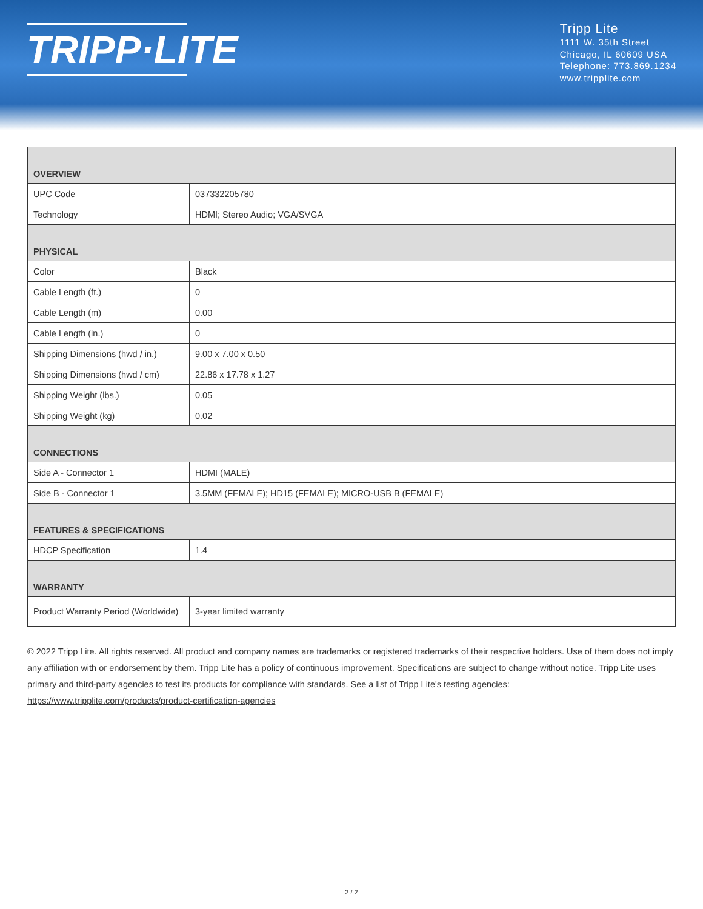TRIPP·LITE
Tripp Lite
1111 W. 35th Street
Chicago, IL 60609 USA
Telephone: 773.869.1234
www.tripplite.com
| OVERVIEW | |
| --- | --- |
| UPC Code | 037332205780 |
| Technology | HDMI; Stereo Audio; VGA/SVGA |
| PHYSICAL | |
| Color | Black |
| Cable Length (ft.) | 0 |
| Cable Length (m) | 0.00 |
| Cable Length (in.) | 0 |
| Shipping Dimensions (hwd / in.) | 9.00 x 7.00 x 0.50 |
| Shipping Dimensions (hwd / cm) | 22.86 x 17.78 x 1.27 |
| Shipping Weight (lbs.) | 0.05 |
| Shipping Weight (kg) | 0.02 |
| CONNECTIONS | |
| Side A - Connector 1 | HDMI (MALE) |
| Side B - Connector 1 | 3.5MM (FEMALE); HD15 (FEMALE); MICRO-USB B (FEMALE) |
| FEATURES & SPECIFICATIONS | |
| HDCP Specification | 1.4 |
| WARRANTY | |
| Product Warranty Period (Worldwide) | 3-year limited warranty |
© 2022 Tripp Lite. All rights reserved. All product and company names are trademarks or registered trademarks of their respective holders. Use of them does not imply any affiliation with or endorsement by them. Tripp Lite has a policy of continuous improvement. Specifications are subject to change without notice. Tripp Lite uses primary and third-party agencies to test its products for compliance with standards. See a list of Tripp Lite's testing agencies: https://www.tripplite.com/products/product-certification-agencies
2 / 2